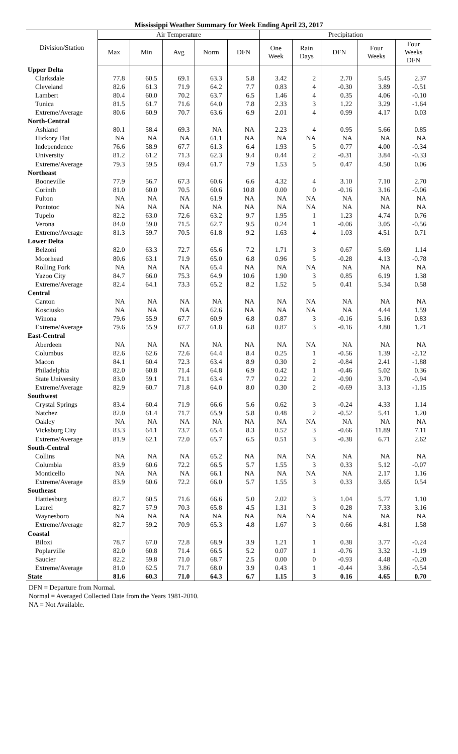Mississippi Weather Summary for Week Ending April 23, 2017
| Division/Station | Air Temperature | | | | | Precipitation | | | | |
| --- | --- | --- | --- | --- | --- | --- | --- | --- | --- | --- |
| | Max | Min | Avg | Norm | DFN | One Week | Rain Days | DFN | Four Weeks | Four Weeks DFN |
| Upper Delta | | | | | | | | | | |
| Clarksdale | 77.8 | 60.5 | 69.1 | 63.3 | 5.8 | 3.42 | 2 | 2.70 | 5.45 | 2.37 |
| Cleveland | 82.6 | 61.3 | 71.9 | 64.2 | 7.7 | 0.83 | 4 | -0.30 | 3.89 | -0.51 |
| Lambert | 80.4 | 60.0 | 70.2 | 63.7 | 6.5 | 1.46 | 4 | 0.35 | 4.06 | -0.10 |
| Tunica | 81.5 | 61.7 | 71.6 | 64.0 | 7.8 | 2.33 | 3 | 1.22 | 3.29 | -1.64 |
| Extreme/Average | 80.6 | 60.9 | 70.7 | 63.6 | 6.9 | 2.01 | 4 | 0.99 | 4.17 | 0.03 |
| North-Central | | | | | | | | | | |
| Ashland | 80.1 | 58.4 | 69.3 | NA | NA | 2.23 | 4 | 0.95 | 5.66 | 0.85 |
| Hickory Flat | NA | NA | NA | 61.1 | NA | NA | NA | NA | NA | NA |
| Independence | 76.6 | 58.9 | 67.7 | 61.3 | 6.4 | 1.93 | 5 | 0.77 | 4.00 | -0.34 |
| University | 81.2 | 61.2 | 71.3 | 62.3 | 9.4 | 0.44 | 2 | -0.31 | 3.84 | -0.33 |
| Extreme/Average | 79.3 | 59.5 | 69.4 | 61.7 | 7.9 | 1.53 | 5 | 0.47 | 4.50 | 0.06 |
| Northeast | | | | | | | | | | |
| Booneville | 77.9 | 56.7 | 67.3 | 60.6 | 6.6 | 4.32 | 4 | 3.10 | 7.10 | 2.70 |
| Corinth | 81.0 | 60.0 | 70.5 | 60.6 | 10.8 | 0.00 | 0 | -0.16 | 3.16 | -0.06 |
| Fulton | NA | NA | NA | 61.9 | NA | NA | NA | NA | NA | NA |
| Pontotoc | NA | NA | NA | NA | NA | NA | NA | NA | NA | NA |
| Tupelo | 82.2 | 63.0 | 72.6 | 63.2 | 9.7 | 1.95 | 1 | 1.23 | 4.74 | 0.76 |
| Verona | 84.0 | 59.0 | 71.5 | 62.7 | 9.5 | 0.24 | 1 | -0.06 | 3.05 | -0.56 |
| Extreme/Average | 81.3 | 59.7 | 70.5 | 61.8 | 9.2 | 1.63 | 4 | 1.03 | 4.51 | 0.71 |
| Lower Delta | | | | | | | | | | |
| Belzoni | 82.0 | 63.3 | 72.7 | 65.6 | 7.2 | 1.71 | 3 | 0.67 | 5.69 | 1.14 |
| Moorhead | 80.6 | 63.1 | 71.9 | 65.0 | 6.8 | 0.96 | 5 | -0.28 | 4.13 | -0.78 |
| Rolling Fork | NA | NA | NA | 65.4 | NA | NA | NA | NA | NA | NA |
| Yazoo City | 84.7 | 66.0 | 75.3 | 64.9 | 10.6 | 1.90 | 3 | 0.85 | 6.19 | 1.38 |
| Extreme/Average | 82.4 | 64.1 | 73.3 | 65.2 | 8.2 | 1.52 | 5 | 0.41 | 5.34 | 0.58 |
| Central | | | | | | | | | | |
| Canton | NA | NA | NA | NA | NA | NA | NA | NA | NA | NA |
| Kosciusko | NA | NA | NA | 62.6 | NA | NA | NA | NA | 4.44 | 1.59 |
| Winona | 79.6 | 55.9 | 67.7 | 60.9 | 6.8 | 0.87 | 3 | -0.16 | 5.16 | 0.83 |
| Extreme/Average | 79.6 | 55.9 | 67.7 | 61.8 | 6.8 | 0.87 | 3 | -0.16 | 4.80 | 1.21 |
| East-Central | | | | | | | | | | |
| Aberdeen | NA | NA | NA | NA | NA | NA | NA | NA | NA | NA |
| Columbus | 82.6 | 62.6 | 72.6 | 64.4 | 8.4 | 0.25 | 1 | -0.56 | 1.39 | -2.12 |
| Macon | 84.1 | 60.4 | 72.3 | 63.4 | 8.9 | 0.30 | 2 | -0.84 | 2.41 | -1.88 |
| Philadelphia | 82.0 | 60.8 | 71.4 | 64.8 | 6.9 | 0.42 | 1 | -0.46 | 5.02 | 0.36 |
| State University | 83.0 | 59.1 | 71.1 | 63.4 | 7.7 | 0.22 | 2 | -0.90 | 3.70 | -0.94 |
| Extreme/Average | 82.9 | 60.7 | 71.8 | 64.0 | 8.0 | 0.30 | 2 | -0.69 | 3.13 | -1.15 |
| Southwest | | | | | | | | | | |
| Crystal Springs | 83.4 | 60.4 | 71.9 | 66.6 | 5.6 | 0.62 | 3 | -0.24 | 4.33 | 1.14 |
| Natchez | 82.0 | 61.4 | 71.7 | 65.9 | 5.8 | 0.48 | 2 | -0.52 | 5.41 | 1.20 |
| Oakley | NA | NA | NA | NA | NA | NA | NA | NA | NA | NA |
| Vicksburg City | 83.3 | 64.1 | 73.7 | 65.4 | 8.3 | 0.52 | 3 | -0.66 | 11.89 | 7.11 |
| Extreme/Average | 81.9 | 62.1 | 72.0 | 65.7 | 6.5 | 0.51 | 3 | -0.38 | 6.71 | 2.62 |
| South-Central | | | | | | | | | | |
| Collins | NA | NA | NA | 65.2 | NA | NA | NA | NA | NA | NA |
| Columbia | 83.9 | 60.6 | 72.2 | 66.5 | 5.7 | 1.55 | 3 | 0.33 | 5.12 | -0.07 |
| Monticello | NA | NA | NA | 66.1 | NA | NA | NA | NA | 2.17 | 1.16 |
| Extreme/Average | 83.9 | 60.6 | 72.2 | 66.0 | 5.7 | 1.55 | 3 | 0.33 | 3.65 | 0.54 |
| Southeast | | | | | | | | | | |
| Hattiesburg | 82.7 | 60.5 | 71.6 | 66.6 | 5.0 | 2.02 | 3 | 1.04 | 5.77 | 1.10 |
| Laurel | 82.7 | 57.9 | 70.3 | 65.8 | 4.5 | 1.31 | 3 | 0.28 | 7.33 | 3.16 |
| Waynesboro | NA | NA | NA | NA | NA | NA | NA | NA | NA | NA |
| Extreme/Average | 82.7 | 59.2 | 70.9 | 65.3 | 4.8 | 1.67 | 3 | 0.66 | 4.81 | 1.58 |
| Coastal | | | | | | | | | | |
| Biloxi | 78.7 | 67.0 | 72.8 | 68.9 | 3.9 | 1.21 | 1 | 0.38 | 3.77 | -0.24 |
| Poplarville | 82.0 | 60.8 | 71.4 | 66.5 | 5.2 | 0.07 | 1 | -0.76 | 3.32 | -1.19 |
| Saucier | 82.2 | 59.8 | 71.0 | 68.7 | 2.5 | 0.00 | 0 | -0.93 | 4.48 | -0.20 |
| Extreme/Average | 81.0 | 62.5 | 71.7 | 68.0 | 3.9 | 0.43 | 1 | -0.44 | 3.86 | -0.54 |
| State | 81.6 | 60.3 | 71.0 | 64.3 | 6.7 | 1.15 | 3 | 0.16 | 4.65 | 0.70 |
DFN = Departure from Normal.
Normal = Averaged Collected Date from the Years 1981-2010.
NA = Not Available.